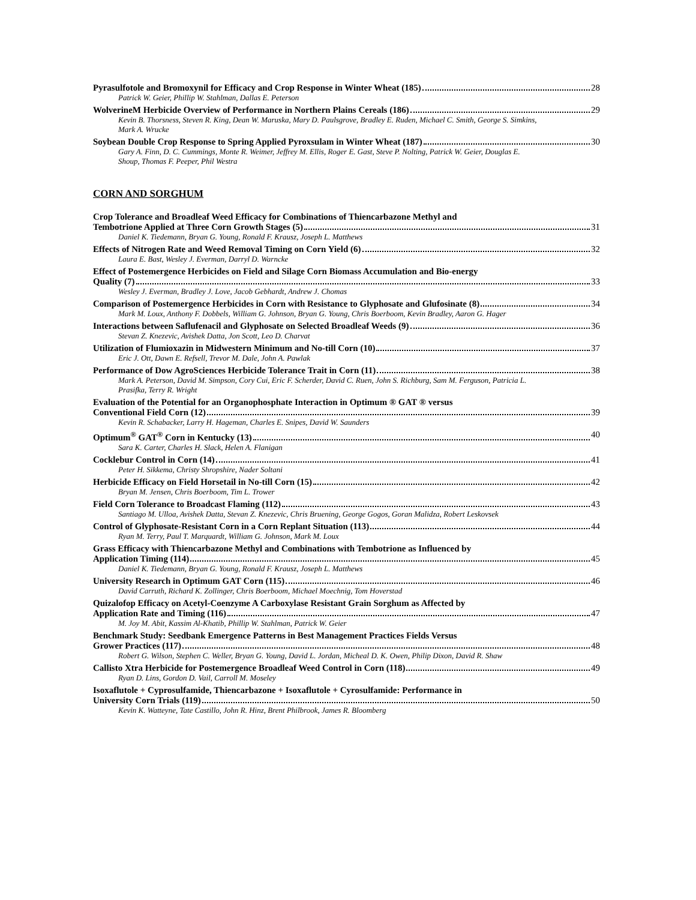Pyrasulfotole and Bromoxynil for Efficacy and Crop Response in Winter Wheat (185) 28
Patrick W. Geier, Phillip W. Stahlman, Dallas E. Peterson
WolverineM Herbicide Overview of Performance in Northern Plains Cereals (186) 29
Kevin B. Thorsness, Steven R. King, Dean W. Maruska, Mary D. Paulsgrove, Bradley E. Ruden, Michael C. Smith, George S. Simkins, Mark A. Wrucke
Soybean Double Crop Response to Spring Applied Pyroxsulam in Winter Wheat (187) 30
Gary A. Finn, D. C. Cummings, Monte R. Weimer, Jeffrey M. Ellis, Roger E. Gast, Steve P. Nolting, Patrick W. Geier, Douglas E. Shoup, Thomas F. Peeper, Phil Westra
CORN AND SORGHUM
Crop Tolerance and Broadleaf Weed Efficacy for Combinations of Thiencarbazone Methyl and
Tembotrione Applied at Three Corn Growth Stages (5) 31
Daniel K. Tiedemann, Bryan G. Young, Ronald F. Krausz, Joseph L. Matthews
Effects of Nitrogen Rate and Weed Removal Timing on Corn Yield (6) 32
Laura E. Bast, Wesley J. Everman, Darryl D. Warncke
Effect of Postemergence Herbicides on Field and Silage Corn Biomass Accumulation and Bio-energy
Quality (7) 33
Wesley J. Everman, Bradley J. Love, Jacob Gebhardt, Andrew J. Chomas
Comparison of Postemergence Herbicides in Corn with Resistance to Glyphosate and Glufosinate (8) 34
Mark M. Loux, Anthony F. Dobbels, William G. Johnson, Bryan G. Young, Chris Boerboom, Kevin Bradley, Aaron G. Hager
Interactions between Saflufenacil and Glyphosate on Selected Broadleaf Weeds (9) 36
Stevan Z. Knezevic, Avishek Datta, Jon Scott, Leo D. Charvat
Utilization of Flumioxazin in Midwestern Minimum and No-till Corn (10) 37
Eric J. Ott, Dawn E. Refsell, Trevor M. Dale, John A. Pawlak
Performance of Dow AgroSciences Herbicide Tolerance Trait in Corn (11) 38
Mark A. Peterson, David M. Simpson, Cory Cui, Eric F. Scherder, David C. Ruen, John S. Richburg, Sam M. Ferguson, Patricia L. Prasifka, Terry R. Wright
Evaluation of the Potential for an Organophosphate Interaction in Optimum ® GAT ® versus
Conventional Field Corn (12) 39
Kevin R. Schabacker, Larry H. Hageman, Charles E. Snipes, David W. Saunders
Optimum<sup>®</sup> GAT<sup>®</sup> Corn in Kentucky (13) 40
Sara K. Carter, Charles H. Slack, Helen A. Flanigan
Cocklebur Control in Corn (14) 41
Peter H. Sikkema, Christy Shropshire, Nader Soltani
Herbicide Efficacy on Field Horsetail in No-till Corn (15) 42
Bryan M. Jensen, Chris Boerboom, Tim L. Trower
Field Corn Tolerance to Broadcast Flaming (112) 43
Santiago M. Ulloa, Avishek Datta, Stevan Z. Knezevic, Chris Bruening, George Gogos, Goran Malidza, Robert Leskovsek
Control of Glyphosate-Resistant Corn in a Corn Replant Situation (113) 44
Ryan M. Terry, Paul T. Marquardt, William G. Johnson, Mark M. Loux
Grass Efficacy with Thiencarbazone Methyl and Combinations with Tembotrione as Influenced by
Application Timing (114) 45
Daniel K. Tiedemann, Bryan G. Young, Ronald F. Krausz, Joseph L. Matthews
University Research in Optimum GAT Corn (115) 46
David Carruth, Richard K. Zollinger, Chris Boerboom, Michael Moechnig, Tom Hoverstad
Quizalofop Efficacy on Acetyl-Coenzyme A Carboxylase Resistant Grain Sorghum as Affected by
Application Rate and Timing (116) 47
M. Joy M. Abit, Kassim Al-Khatib, Phillip W. Stahlman, Patrick W. Geier
Benchmark Study: Seedbank Emergence Patterns in Best Management Practices Fields Versus
Grower Practices (117) 48
Robert G. Wilson, Stephen C. Weller, Bryan G. Young, David L. Jordan, Micheal D. K. Owen, Philip Dixon, David R. Shaw
Callisto Xtra Herbicide for Postemergence Broadleaf Weed Control in Corn (118) 49
Ryan D. Lins, Gordon D. Vail, Carroll M. Moseley
Isoxaflutole + Cyprosulfamide, Thiencarbazone + Isoxaflutole + Cyrosulfamide: Performance in
University Corn Trials (119) 50
Kevin K. Watteyne, Tate Castillo, John R. Hinz, Brent Philbrook, James R. Bloomberg